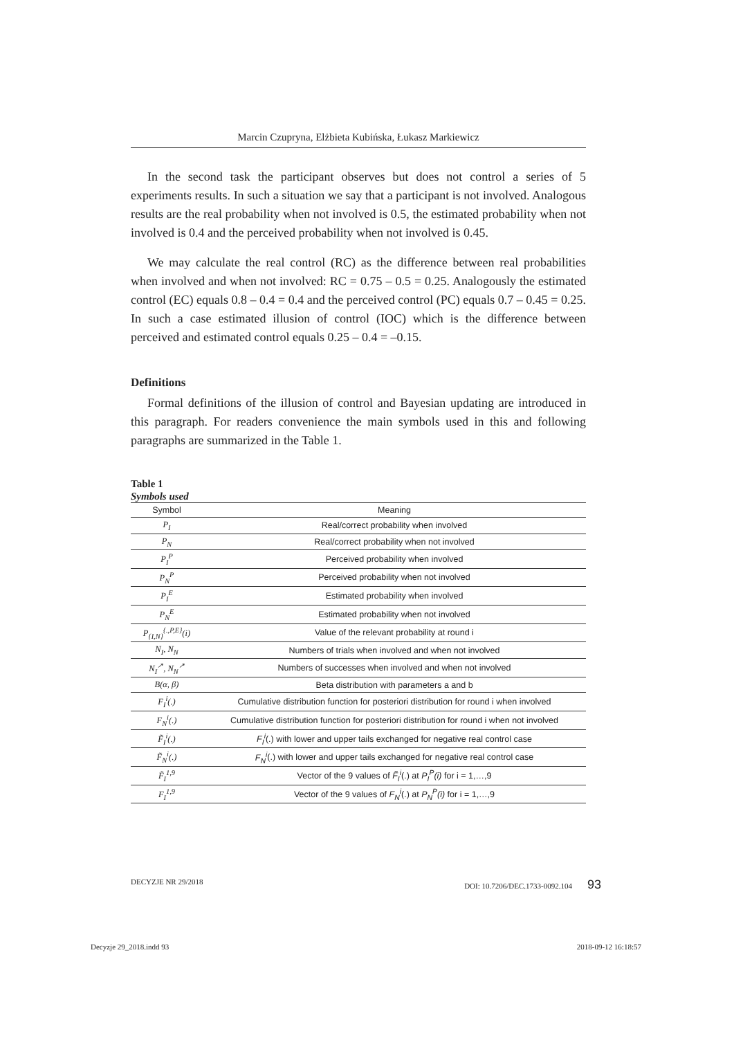Marcin Czupryna, Elżbieta Kubińska, Łukasz Markiewicz
In the second task the participant observes but does not control a series of 5 experiments results. In such a situation we say that a participant is not involved. Analogous results are the real probability when not involved is 0.5, the estimated probability when not involved is 0.4 and the perceived probability when not involved is 0.45.
We may calculate the real control (RC) as the difference between real probabilities when involved and when not involved: RC = 0.75 – 0.5 = 0.25. Analogously the estimated control (EC) equals 0.8 – 0.4 = 0.4 and the perceived control (PC) equals 0.7 – 0.45 = 0.25. In such a case estimated illusion of control (IOC) which is the difference between perceived and estimated control equals 0.25 – 0.4 = –0.15.
Definitions
Formal definitions of the illusion of control and Bayesian updating are introduced in this paragraph. For readers convenience the main symbols used in this and following paragraphs are summarized in the Table 1.
Table 1
Symbols used
| Symbol | Meaning |
| --- | --- |
| P<sub>I</sub> | Real/correct probability when involved |
| P<sub>N</sub> | Real/correct probability when not involved |
| P<sub>I</sub><sup>P</sup> | Perceived probability when involved |
| P<sub>N</sub><sup>P</sup> | Perceived probability when not involved |
| P<sub>I</sub><sup>E</sup> | Estimated probability when involved |
| P<sub>N</sub><sup>E</sup> | Estimated probability when not involved |
| P<sub>{I,N}</sub><sup>{.,P,E}</sup>(i) | Value of the relevant probability at round i |
| N<sub>I</sub>, N<sub>N</sub> | Numbers of trials when involved and when not involved |
| N<sub>I</sub><sup>↗</sup>, N<sub>N</sub><sup>↗</sup> | Numbers of successes when involved and when not involved |
| B(α, β) | Beta distribution with parameters a and b |
| F<sub>I</sub><sup>i</sup>(.) | Cumulative distribution function for posteriori distribution for round i when involved |
| F<sub>N</sub><sup>i</sup>(.) | Cumulative distribution function for posteriori distribution for round i when not involved |
| F̃<sub>I</sub><sup>i</sup>(.) | F<sub>I</sub><sup>i</sup> (.) with lower and upper tails exchanged for negative real control case |
| F̃<sub>N</sub><sup>i</sup>(.) | F<sub>N</sub><sup>i</sup> (.) with lower and upper tails exchanged for negative real control case |
| F̃<sub>I</sub><sup>1,9</sup> | Vector of the 9 values of F̃<sub>I</sub><sup>i</sup> (.) at P<sub>I</sub><sup>P</sup>(i) for i = 1,…,9 |
| F<sub>I</sub><sup>1,9</sup> | Vector of the 9 values of F<sub>N</sub><sup>i</sup> (.) at P<sub>N</sub><sup>P</sup>(i) for i = 1,…,9 |
DECYZJE NR 29/2018 DOI: 10.7206/DEC.1733-0092.104 93
Decyzje 29_2018.indd 93 2018-09-12 16:18:57